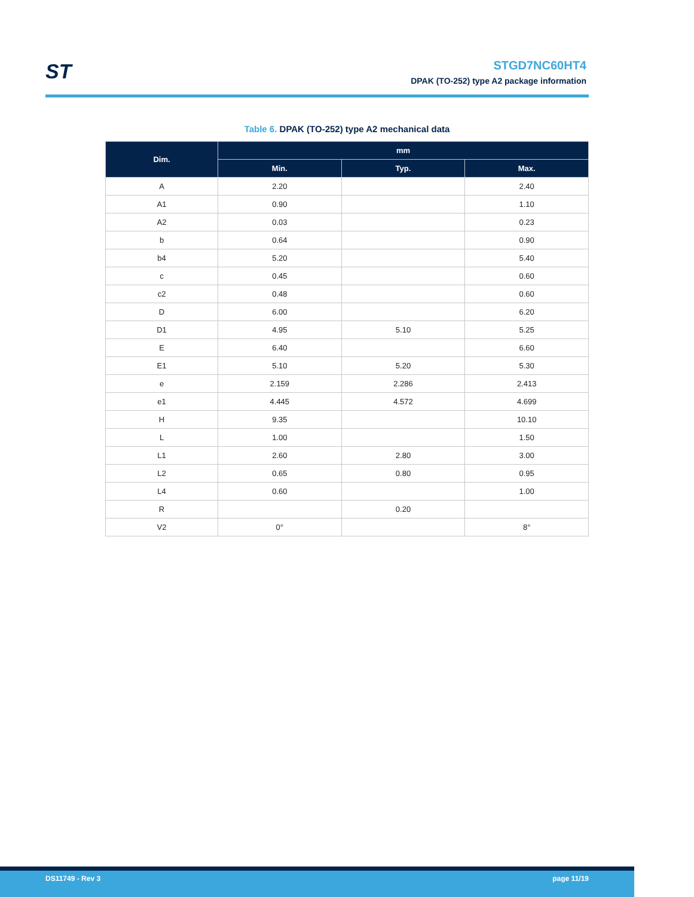ST
STGD7NC60HT4
DPAK (TO-252) type A2 package information
Table 6. DPAK (TO-252) type A2 mechanical data
| Dim. | mm | | |
| --- | --- | --- | --- |
| | Min. | Typ. | Max. |
| A | 2.20 | | 2.40 |
| A1 | 0.90 | | 1.10 |
| A2 | 0.03 | | 0.23 |
| b | 0.64 | | 0.90 |
| b4 | 5.20 | | 5.40 |
| c | 0.45 | | 0.60 |
| c2 | 0.48 | | 0.60 |
| D | 6.00 | | 6.20 |
| D1 | 4.95 | 5.10 | 5.25 |
| E | 6.40 | | 6.60 |
| E1 | 5.10 | 5.20 | 5.30 |
| e | 2.159 | 2.286 | 2.413 |
| e1 | 4.445 | 4.572 | 4.699 |
| H | 9.35 | | 10.10 |
| L | 1.00 | | 1.50 |
| L1 | 2.60 | 2.80 | 3.00 |
| L2 | 0.65 | 0.80 | 0.95 |
| L4 | 0.60 | | 1.00 |
| R | | 0.20 | |
| V2 | 0° | | 8° |
DS11749 - Rev 3 page 11/19